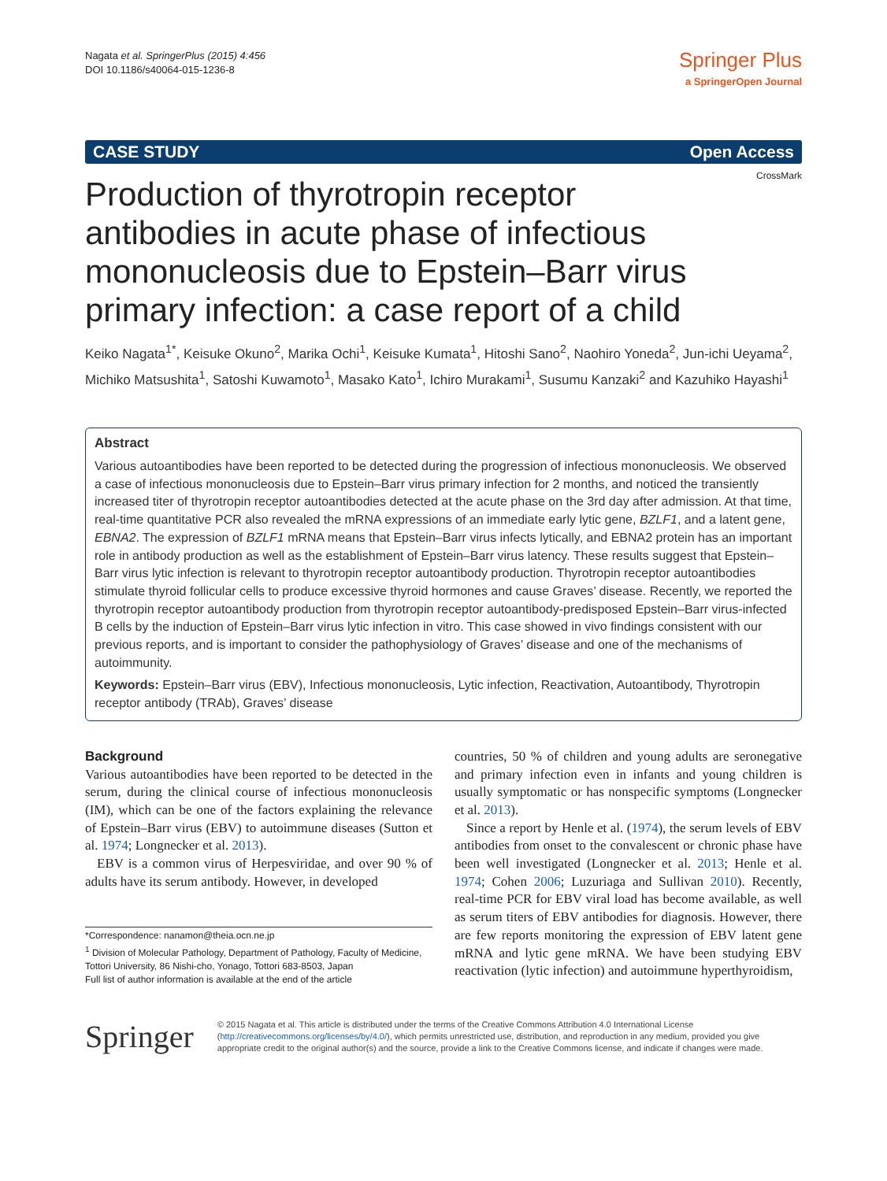Nagata et al. SpringerPlus (2015) 4:456
DOI 10.1186/s40064-015-1236-8
Springer Plus
a SpringerOpen Journal
CASE STUDY Open Access
CrossMark
Production of thyrotropin receptor antibodies in acute phase of infectious mononucleosis due to Epstein–Barr virus primary infection: a case report of a child
Keiko Nagata<sup>1*</sup>, Keisuke Okuno<sup>2</sup>, Marika Ochi<sup>1</sup>, Keisuke Kumata<sup>1</sup>, Hitoshi Sano<sup>2</sup>, Naohiro Yoneda<sup>2</sup>, Jun-ichi Ueyama<sup>2</sup>, Michiko Matsushita<sup>1</sup>, Satoshi Kuwamoto<sup>1</sup>, Masako Kato<sup>1</sup>, Ichiro Murakami<sup>1</sup>, Susumu Kanzaki<sup>2</sup> and Kazuhiko Hayashi<sup>1</sup>
Abstract
Various autoantibodies have been reported to be detected during the progression of infectious mononucleosis. We observed a case of infectious mononucleosis due to Epstein–Barr virus primary infection for 2 months, and noticed the transiently increased titer of thyrotropin receptor autoantibodies detected at the acute phase on the 3rd day after admission. At that time, real-time quantitative PCR also revealed the mRNA expressions of an immediate early lytic gene, BZLF1, and a latent gene, EBNA2. The expression of BZLF1 mRNA means that Epstein–Barr virus infects lytically, and EBNA2 protein has an important role in antibody production as well as the establishment of Epstein–Barr virus latency. These results suggest that Epstein–Barr virus lytic infection is relevant to thyrotropin receptor autoantibody production. Thyrotropin receptor autoantibodies stimulate thyroid follicular cells to produce excessive thyroid hormones and cause Graves’ disease. Recently, we reported the thyrotropin receptor autoantibody production from thyrotropin receptor autoantibody-predisposed Epstein–Barr virus-infected B cells by the induction of Epstein–Barr virus lytic infection in vitro. This case showed in vivo findings consistent with our previous reports, and is important to consider the pathophysiology of Graves’ disease and one of the mechanisms of autoimmunity.
Keywords: Epstein–Barr virus (EBV), Infectious mononucleosis, Lytic infection, Reactivation, Autoantibody, Thyrotropin receptor antibody (TRAb), Graves’ disease
Background
Various autoantibodies have been reported to be detected in the serum, during the clinical course of infectious mononucleosis (IM), which can be one of the factors explaining the relevance of Epstein–Barr virus (EBV) to autoimmune diseases (Sutton et al. 1974; Longnecker et al. 2013).
EBV is a common virus of Herpesviridae, and over 90 % of adults have its serum antibody. However, in developed
*Correspondence: nanamon@theia.ocn.ne.jp
<sup>1</sup> Division of Molecular Pathology, Department of Pathology, Faculty of Medicine, Tottori University, 86 Nishi-cho, Yonago, Tottori 683-8503, Japan
Full list of author information is available at the end of the article
countries, 50 % of children and young adults are seronegative and primary infection even in infants and young children is usually symptomatic or has nonspecific symptoms (Longnecker et al. 2013).
Since a report by Henle et al. (1974), the serum levels of EBV antibodies from onset to the convalescent or chronic phase have been well investigated (Longnecker et al. 2013; Henle et al. 1974; Cohen 2006; Luzuriaga and Sullivan 2010). Recently, real-time PCR for EBV viral load has become available, as well as serum titers of EBV antibodies for diagnosis. However, there are few reports monitoring the expression of EBV latent gene mRNA and lytic gene mRNA. We have been studying EBV reactivation (lytic infection) and autoimmune hyperthyroidism,
Springer
© 2015 Nagata et al. This article is distributed under the terms of the Creative Commons Attribution 4.0 International License (http://creativecommons.org/licenses/by/4.0/), which permits unrestricted use, distribution, and reproduction in any medium, provided you give appropriate credit to the original author(s) and the source, provide a link to the Creative Commons license, and indicate if changes were made.